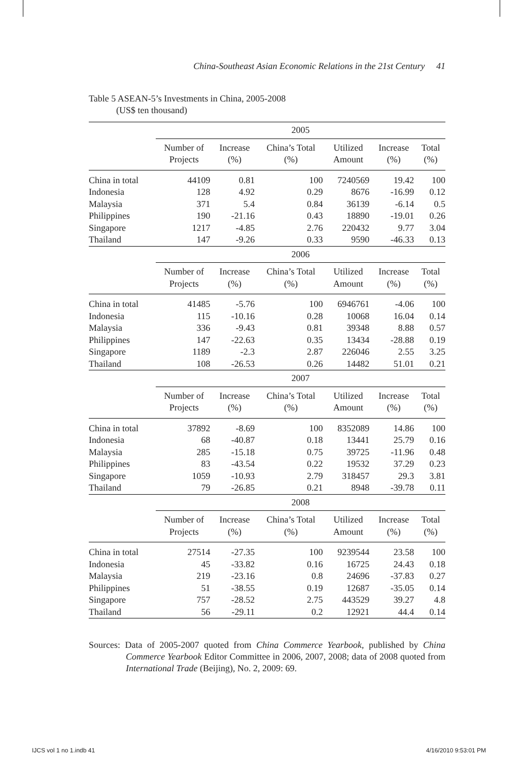China-Southeast Asian Economic Relations in the 21st Century 41
Table 5 ASEAN-5’s Investments in China, 2005-2008
(US$ ten thousand)
| | 2005 | | | | | |
| --- | --- | --- | --- | --- | --- | --- |
| | Number of Projects | Increase (%) | China’s Total (%) | Utilized Amount | Increase (%) | Total (%) |
| China in total | 44109 | 0.81 | 100 | 7240569 | 19.42 | 100 |
| Indonesia | 128 | 4.92 | 0.29 | 8676 | -16.99 | 0.12 |
| Malaysia | 371 | 5.4 | 0.84 | 36139 | -6.14 | 0.5 |
| Philippines | 190 | -21.16 | 0.43 | 18890 | -19.01 | 0.26 |
| Singapore | 1217 | -4.85 | 2.76 | 220432 | 9.77 | 3.04 |
| Thailand | 147 | -9.26 | 0.33 | 9590 | -46.33 | 0.13 |
| | 2006 | | | | | |
| | Number of Projects | Increase (%) | China’s Total (%) | Utilized Amount | Increase (%) | Total (%) |
| China in total | 41485 | -5.76 | 100 | 6946761 | -4.06 | 100 |
| Indonesia | 115 | -10.16 | 0.28 | 10068 | 16.04 | 0.14 |
| Malaysia | 336 | -9.43 | 0.81 | 39348 | 8.88 | 0.57 |
| Philippines | 147 | -22.63 | 0.35 | 13434 | -28.88 | 0.19 |
| Singapore | 1189 | -2.3 | 2.87 | 226046 | 2.55 | 3.25 |
| Thailand | 108 | -26.53 | 0.26 | 14482 | 51.01 | 0.21 |
| | 2007 | | | | | |
| | Number of Projects | Increase (%) | China’s Total (%) | Utilized Amount | Increase (%) | Total (%) |
| China in total | 37892 | -8.69 | 100 | 8352089 | 14.86 | 100 |
| Indonesia | 68 | -40.87 | 0.18 | 13441 | 25.79 | 0.16 |
| Malaysia | 285 | -15.18 | 0.75 | 39725 | -11.96 | 0.48 |
| Philippines | 83 | -43.54 | 0.22 | 19532 | 37.29 | 0.23 |
| Singapore | 1059 | -10.93 | 2.79 | 318457 | 29.3 | 3.81 |
| Thailand | 79 | -26.85 | 0.21 | 8948 | -39.78 | 0.11 |
| | 2008 | | | | | |
| | Number of Projects | Increase (%) | China’s Total (%) | Utilized Amount | Increase (%) | Total (%) |
| China in total | 27514 | -27.35 | 100 | 9239544 | 23.58 | 100 |
| Indonesia | 45 | -33.82 | 0.16 | 16725 | 24.43 | 0.18 |
| Malaysia | 219 | -23.16 | 0.8 | 24696 | -37.83 | 0.27 |
| Philippines | 51 | -38.55 | 0.19 | 12687 | -35.05 | 0.14 |
| Singapore | 757 | -28.52 | 2.75 | 443529 | 39.27 | 4.8 |
| Thailand | 56 | -29.11 | 0.2 | 12921 | 44.4 | 0.14 |
Sources: Data of 2005-2007 quoted from China Commerce Yearbook, published by China Commerce Yearbook Editor Committee in 2006, 2007, 2008; data of 2008 quoted from International Trade (Beijing), No. 2, 2009: 69.
IJCS vol 1 no 1.indb 41 4/16/2010 9:53:01 PM